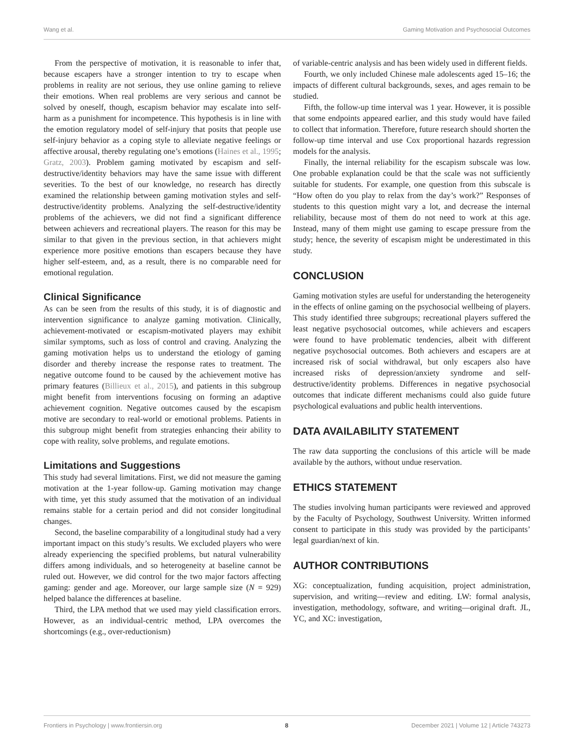Wang et al. Gaming Motivation and Psychosocial Outcomes
From the perspective of motivation, it is reasonable to infer that, because escapers have a stronger intention to try to escape when problems in reality are not serious, they use online gaming to relieve their emotions. When real problems are very serious and cannot be solved by oneself, though, escapism behavior may escalate into self-harm as a punishment for incompetence. This hypothesis is in line with the emotion regulatory model of self-injury that posits that people use self-injury behavior as a coping style to alleviate negative feelings or affective arousal, thereby regulating one’s emotions (Haines et al., 1995; Gratz, 2003). Problem gaming motivated by escapism and self-destructive/identity behaviors may have the same issue with different severities. To the best of our knowledge, no research has directly examined the relationship between gaming motivation styles and self-destructive/identity problems. Analyzing the self-destructive/identity problems of the achievers, we did not find a significant difference between achievers and recreational players. The reason for this may be similar to that given in the previous section, in that achievers might experience more positive emotions than escapers because they have higher self-esteem, and, as a result, there is no comparable need for emotional regulation.
Clinical Significance
As can be seen from the results of this study, it is of diagnostic and intervention significance to analyze gaming motivation. Clinically, achievement-motivated or escapism-motivated players may exhibit similar symptoms, such as loss of control and craving. Analyzing the gaming motivation helps us to understand the etiology of gaming disorder and thereby increase the response rates to treatment. The negative outcome found to be caused by the achievement motive has primary features (Billieux et al., 2015), and patients in this subgroup might benefit from interventions focusing on forming an adaptive achievement cognition. Negative outcomes caused by the escapism motive are secondary to real-world or emotional problems. Patients in this subgroup might benefit from strategies enhancing their ability to cope with reality, solve problems, and regulate emotions.
Limitations and Suggestions
This study had several limitations. First, we did not measure the gaming motivation at the 1-year follow-up. Gaming motivation may change with time, yet this study assumed that the motivation of an individual remains stable for a certain period and did not consider longitudinal changes.
Second, the baseline comparability of a longitudinal study had a very important impact on this study’s results. We excluded players who were already experiencing the specified problems, but natural vulnerability differs among individuals, and so heterogeneity at baseline cannot be ruled out. However, we did control for the two major factors affecting gaming: gender and age. Moreover, our large sample size (N = 929) helped balance the differences at baseline.
Third, the LPA method that we used may yield classification errors. However, as an individual-centric method, LPA overcomes the shortcomings (e.g., over-reductionism)
of variable-centric analysis and has been widely used in different fields.
Fourth, we only included Chinese male adolescents aged 15–16; the impacts of different cultural backgrounds, sexes, and ages remain to be studied.
Fifth, the follow-up time interval was 1 year. However, it is possible that some endpoints appeared earlier, and this study would have failed to collect that information. Therefore, future research should shorten the follow-up time interval and use Cox proportional hazards regression models for the analysis.
Finally, the internal reliability for the escapism subscale was low. One probable explanation could be that the scale was not sufficiently suitable for students. For example, one question from this subscale is “How often do you play to relax from the day’s work?” Responses of students to this question might vary a lot, and decrease the internal reliability, because most of them do not need to work at this age. Instead, many of them might use gaming to escape pressure from the study; hence, the severity of escapism might be underestimated in this study.
CONCLUSION
Gaming motivation styles are useful for understanding the heterogeneity in the effects of online gaming on the psychosocial wellbeing of players. This study identified three subgroups; recreational players suffered the least negative psychosocial outcomes, while achievers and escapers were found to have problematic tendencies, albeit with different negative psychosocial outcomes. Both achievers and escapers are at increased risk of social withdrawal, but only escapers also have increased risks of depression/anxiety syndrome and self-destructive/identity problems. Differences in negative psychosocial outcomes that indicate different mechanisms could also guide future psychological evaluations and public health interventions.
DATA AVAILABILITY STATEMENT
The raw data supporting the conclusions of this article will be made available by the authors, without undue reservation.
ETHICS STATEMENT
The studies involving human participants were reviewed and approved by the Faculty of Psychology, Southwest University. Written informed consent to participate in this study was provided by the participants’ legal guardian/next of kin.
AUTHOR CONTRIBUTIONS
XG: conceptualization, funding acquisition, project administration, supervision, and writing—review and editing. LW: formal analysis, investigation, methodology, software, and writing—original draft. JL, YC, and XC: investigation,
Frontiers in Psychology | www.frontiersin.org 8 December 2021 | Volume 12 | Article 743273